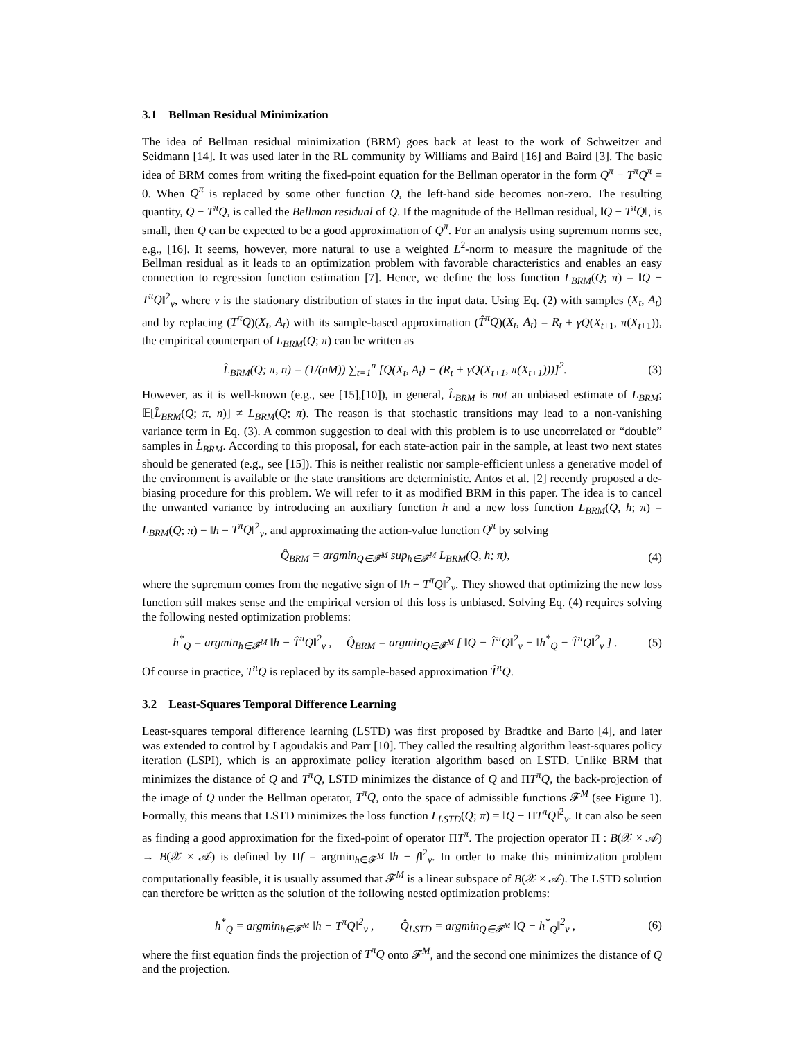3.1 Bellman Residual Minimization
The idea of Bellman residual minimization (BRM) goes back at least to the work of Schweitzer and Seidmann [14]. It was used later in the RL community by Williams and Baird [16] and Baird [3]. The basic idea of BRM comes from writing the fixed-point equation for the Bellman operator in the form Q<sup>π</sup> − T<sup>π</sup>Q<sup>π</sup> = 0. When Q<sup>π</sup> is replaced by some other function Q, the left-hand side becomes non-zero. The resulting quantity, Q − T<sup>π</sup>Q, is called the Bellman residual of Q. If the magnitude of the Bellman residual, ‖Q − T<sup>π</sup>Q‖, is small, then Q can be expected to be a good approximation of Q<sup>π</sup>. For an analysis using supremum norms see, e.g., [16]. It seems, however, more natural to use a weighted L<sup>2</sup>-norm to measure the magnitude of the Bellman residual as it leads to an optimization problem with favorable characteristics and enables an easy connection to regression function estimation [7]. Hence, we define the loss function L<sub>BRM</sub>(Q; π) = ‖Q − T<sup>π</sup>Q‖<sup>2</sup><sub>ν</sub>, where ν is the stationary distribution of states in the input data. Using Eq. (2) with samples (X<sub>t</sub>, A<sub>t</sub>) and by replacing (T<sup>π</sup>Q)(X<sub>t</sub>, A<sub>t</sub>) with its sample-based approximation (T̂<sup>π</sup>Q)(X<sub>t</sub>, A<sub>t</sub>) = R<sub>t</sub> + γQ(X<sub>t+1</sub>, π(X<sub>t+1</sub>)), the empirical counterpart of L<sub>BRM</sub>(Q; π) can be written as
L̂<sub>BRM</sub>(Q; π, n) = (1/(nM)) ∑<sub>t=1</sub><sup>n</sup> [Q(X<sub>t</sub>, A<sub>t</sub>) − (R<sub>t</sub> + γQ(X<sub>t+1</sub>, π(X<sub>t+1</sub>)))]<sup>2</sup>. (3)
However, as it is well-known (e.g., see [15],[10]), in general, L̂<sub>BRM</sub> is not an unbiased estimate of L<sub>BRM</sub>; 𝔼[L̂<sub>BRM</sub>(Q; π, n)] ≠ L<sub>BRM</sub>(Q; π). The reason is that stochastic transitions may lead to a non-vanishing variance term in Eq. (3). A common suggestion to deal with this problem is to use uncorrelated or “double” samples in L̂<sub>BRM</sub>. According to this proposal, for each state-action pair in the sample, at least two next states should be generated (e.g., see [15]). This is neither realistic nor sample-efficient unless a generative model of the environment is available or the state transitions are deterministic. Antos et al. [2] recently proposed a de-biasing procedure for this problem. We will refer to it as modified BRM in this paper. The idea is to cancel the unwanted variance by introducing an auxiliary function h and a new loss function L<sub>BRM</sub>(Q, h; π) = L<sub>BRM</sub>(Q; π) − ‖h − T<sup>π</sup>Q‖<sup>2</sup><sub>ν</sub>, and approximating the action-value function Q<sup>π</sup> by solving
Q̂<sub>BRM</sub> = argmin<sub>Q∈𝓕<sup>M</sup></sub> sup<sub>h∈𝓕<sup>M</sup></sub> L<sub>BRM</sub>(Q, h; π), (4)
where the supremum comes from the negative sign of ‖h − T<sup>π</sup>Q‖<sup>2</sup><sub>ν</sub>. They showed that optimizing the new loss function still makes sense and the empirical version of this loss is unbiased. Solving Eq. (4) requires solving the following nested optimization problems:
h<sup>*</sup><sub>Q</sub> = argmin<sub>h∈𝓕<sup>M</sup></sub> ‖h − T̂<sup>π</sup>Q‖<sup>2</sup><sub>ν</sub> , Q̂<sub>BRM</sub> = argmin<sub>Q∈𝓕<sup>M</sup></sub> [ ‖Q − T̂<sup>π</sup>Q‖<sup>2</sup><sub>ν</sub> − ‖h<sup>*</sup><sub>Q</sub> − T̂<sup>π</sup>Q‖<sup>2</sup><sub>ν</sub> ] . (5)
Of course in practice, T<sup>π</sup>Q is replaced by its sample-based approximation T̂<sup>π</sup>Q.
3.2 Least-Squares Temporal Difference Learning
Least-squares temporal difference learning (LSTD) was first proposed by Bradtke and Barto [4], and later was extended to control by Lagoudakis and Parr [10]. They called the resulting algorithm least-squares policy iteration (LSPI), which is an approximate policy iteration algorithm based on LSTD. Unlike BRM that minimizes the distance of Q and T<sup>π</sup>Q, LSTD minimizes the distance of Q and ΠT<sup>π</sup>Q, the back-projection of the image of Q under the Bellman operator, T<sup>π</sup>Q, onto the space of admissible functions 𝓕<sup>M</sup> (see Figure 1). Formally, this means that LSTD minimizes the loss function L<sub>LSTD</sub>(Q; π) = ‖Q − ΠT<sup>π</sup>Q‖<sup>2</sup><sub>ν</sub>. It can also be seen as finding a good approximation for the fixed-point of operator ΠT<sup>π</sup>. The projection operator Π : B(𝒳 × 𝒜) → B(𝒳 × 𝒜) is defined by Πf = argmin<sub>h∈𝓕<sup>M</sup></sub> ‖h − f‖<sup>2</sup><sub>ν</sub>. In order to make this minimization problem computationally feasible, it is usually assumed that 𝓕<sup>M</sup> is a linear subspace of B(𝒳 × 𝒜). The LSTD solution can therefore be written as the solution of the following nested optimization problems:
h<sup>*</sup><sub>Q</sub> = argmin<sub>h∈𝓕<sup>M</sup></sub> ‖h − T<sup>π</sup>Q‖<sup>2</sup><sub>ν</sub> , Q̂<sub>LSTD</sub> = argmin<sub>Q∈𝓕<sup>M</sup></sub> ‖Q − h<sup>*</sup><sub>Q</sub>‖<sup>2</sup><sub>ν</sub> , (6)
where the first equation finds the projection of T<sup>π</sup>Q onto 𝓕<sup>M</sup>, and the second one minimizes the distance of Q and the projection.